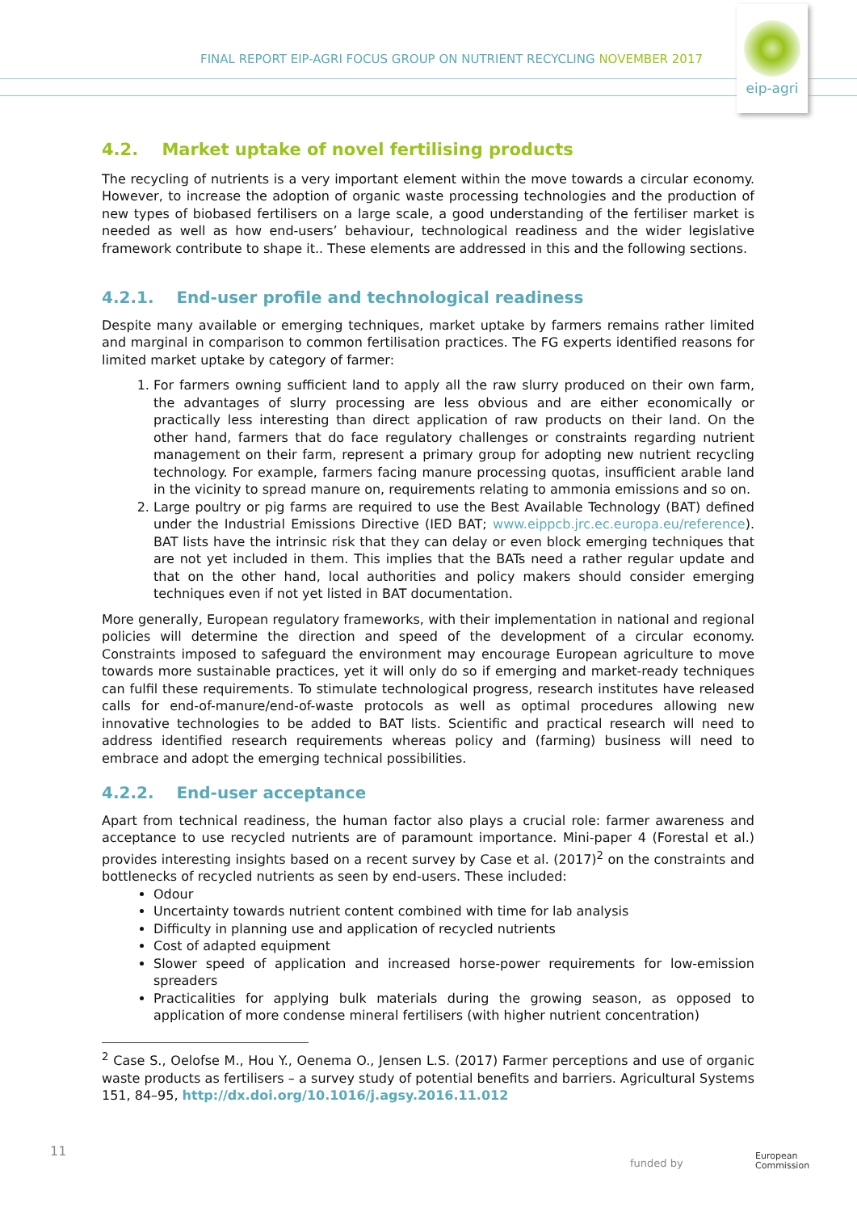FINAL REPORT EIP-AGRI FOCUS GROUP ON NUTRIENT RECYCLING NOVEMBER 2017
eip-agri
4.2. Market uptake of novel fertilising products
The recycling of nutrients is a very important element within the move towards a circular economy. However, to increase the adoption of organic waste processing technologies and the production of new types of biobased fertilisers on a large scale, a good understanding of the fertiliser market is needed as well as how end-users’ behaviour, technological readiness and the wider legislative framework contribute to shape it.. These elements are addressed in this and the following sections.
4.2.1. End-user profile and technological readiness
Despite many available or emerging techniques, market uptake by farmers remains rather limited and marginal in comparison to common fertilisation practices. The FG experts identified reasons for limited market uptake by category of farmer:
1. For farmers owning sufficient land to apply all the raw slurry produced on their own farm, the advantages of slurry processing are less obvious and are either economically or practically less interesting than direct application of raw products on their land. On the other hand, farmers that do face regulatory challenges or constraints regarding nutrient management on their farm, represent a primary group for adopting new nutrient recycling technology. For example, farmers facing manure processing quotas, insufficient arable land in the vicinity to spread manure on, requirements relating to ammonia emissions and so on.
2. Large poultry or pig farms are required to use the Best Available Technology (BAT) defined under the Industrial Emissions Directive (IED BAT; www.eippcb.jrc.ec.europa.eu/reference). BAT lists have the intrinsic risk that they can delay or even block emerging techniques that are not yet included in them. This implies that the BATs need a rather regular update and that on the other hand, local authorities and policy makers should consider emerging techniques even if not yet listed in BAT documentation.
More generally, European regulatory frameworks, with their implementation in national and regional policies will determine the direction and speed of the development of a circular economy. Constraints imposed to safeguard the environment may encourage European agriculture to move towards more sustainable practices, yet it will only do so if emerging and market-ready techniques can fulfil these requirements. To stimulate technological progress, research institutes have released calls for end-of-manure/end-of-waste protocols as well as optimal procedures allowing new innovative technologies to be added to BAT lists. Scientific and practical research will need to address identified research requirements whereas policy and (farming) business will need to embrace and adopt the emerging technical possibilities.
4.2.2. End-user acceptance
Apart from technical readiness, the human factor also plays a crucial role: farmer awareness and acceptance to use recycled nutrients are of paramount importance. Mini-paper 4 (Forestal et al.) provides interesting insights based on a recent survey by Case et al. (2017)<sup>2</sup> on the constraints and bottlenecks of recycled nutrients as seen by end-users. These included:
Odour
Uncertainty towards nutrient content combined with time for lab analysis
Difficulty in planning use and application of recycled nutrients
Cost of adapted equipment
Slower speed of application and increased horse-power requirements for low-emission spreaders
Practicalities for applying bulk materials during the growing season, as opposed to application of more condense mineral fertilisers (with higher nutrient concentration)
<sup>2</sup> Case S., Oelofse M., Hou Y., Oenema O., Jensen L.S. (2017) Farmer perceptions and use of organic waste products as fertilisers – a survey study of potential benefits and barriers. Agricultural Systems 151, 84–95, http://dx.doi.org/10.1016/j.agsy.2016.11.012
11
funded by
European
Commission